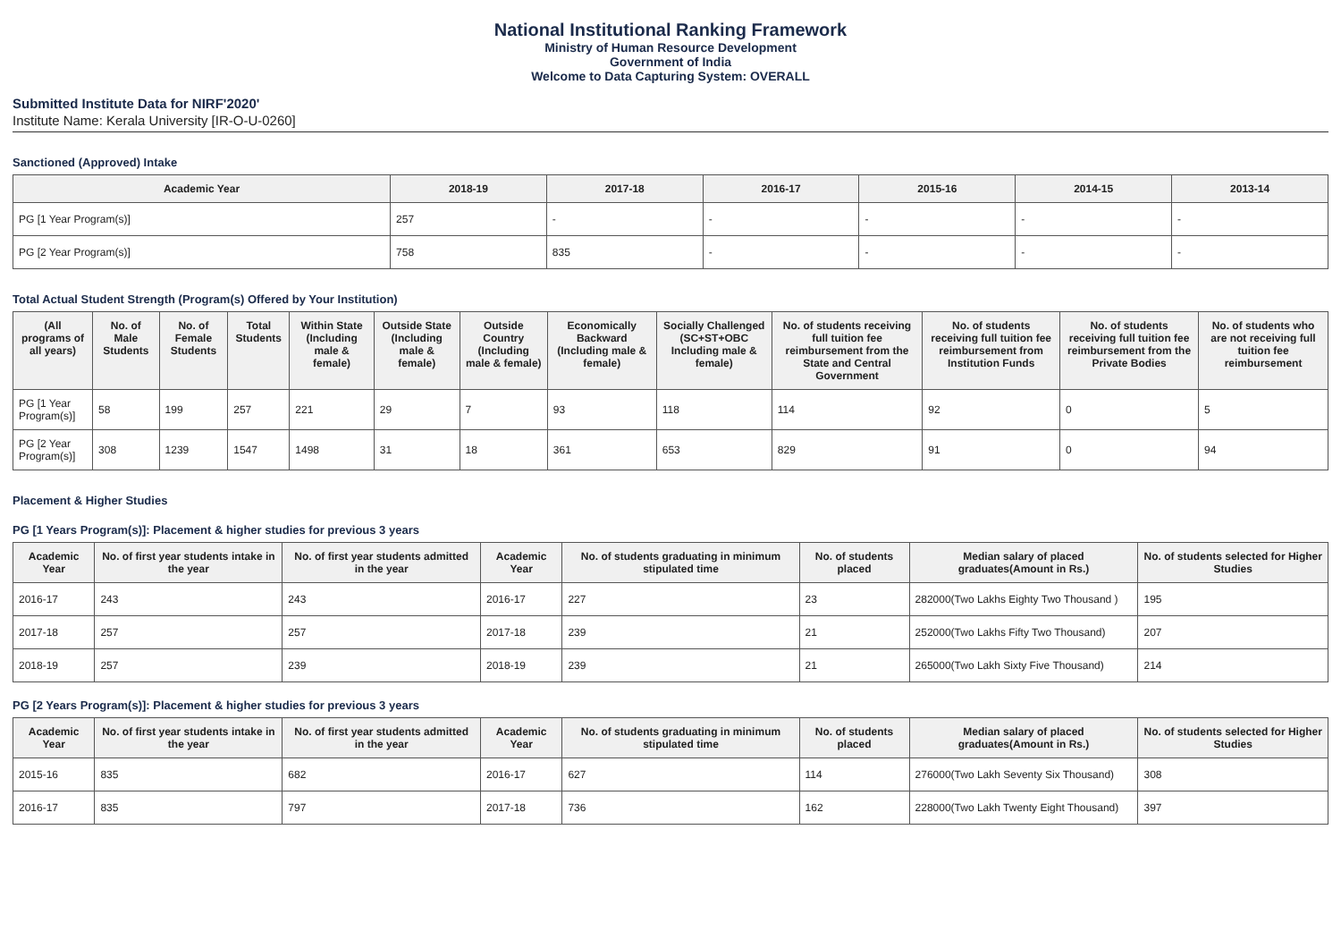National Institutional Ranking Framework
Ministry of Human Resource Development
Government of India
Welcome to Data Capturing System: OVERALL
Submitted Institute Data for NIRF'2020'
Institute Name: Kerala University [IR-O-U-0260]
Sanctioned (Approved) Intake
| Academic Year | 2018-19 | 2017-18 | 2016-17 | 2015-16 | 2014-15 | 2013-14 |
| --- | --- | --- | --- | --- | --- | --- |
| PG [1 Year Program(s)] | 257 | - | - | - | - | - |
| PG [2 Year Program(s)] | 758 | 835 | - | - | - | - |
Total Actual Student Strength (Program(s) Offered by Your Institution)
| (All programs of all years) | No. of Male Students | No. of Female Students | Total Students | Within State (Including male & female) | Outside State (Including male & female) | Outside Country (Including male & female) | Economically Backward (Including male & female) | Socially Challenged (SC+ST+OBC Including male & female) | No. of students receiving full tuition fee reimbursement from the State and Central Government | No. of students receiving full tuition fee reimbursement from Institution Funds | No. of students receiving full tuition fee reimbursement from the Private Bodies | No. of students who are not receiving full tuition fee reimbursement |
| --- | --- | --- | --- | --- | --- | --- | --- | --- | --- | --- | --- | --- |
| PG [1 Year Program(s)] | 58 | 199 | 257 | 221 | 29 | 7 | 93 | 118 | 114 | 92 | 0 | 5 |
| PG [2 Year Program(s)] | 308 | 1239 | 1547 | 1498 | 31 | 18 | 361 | 653 | 829 | 91 | 0 | 94 |
Placement & Higher Studies
PG [1 Years Program(s)]: Placement & higher studies for previous 3 years
| Academic Year | No. of first year students intake in the year | No. of first year students admitted in the year | Academic Year | No. of students graduating in minimum stipulated time | No. of students placed | Median salary of placed graduates(Amount in Rs.) | No. of students selected for Higher Studies |
| --- | --- | --- | --- | --- | --- | --- | --- |
| 2016-17 | 243 | 243 | 2016-17 | 227 | 23 | 282000(Two Lakhs Eighty Two Thousand ) | 195 |
| 2017-18 | 257 | 257 | 2017-18 | 239 | 21 | 252000(Two Lakhs Fifty Two Thousand) | 207 |
| 2018-19 | 257 | 239 | 2018-19 | 239 | 21 | 265000(Two Lakh Sixty Five Thousand) | 214 |
PG [2 Years Program(s)]: Placement & higher studies for previous 3 years
| Academic Year | No. of first year students intake in the year | No. of first year students admitted in the year | Academic Year | No. of students graduating in minimum stipulated time | No. of students placed | Median salary of placed graduates(Amount in Rs.) | No. of students selected for Higher Studies |
| --- | --- | --- | --- | --- | --- | --- | --- |
| 2015-16 | 835 | 682 | 2016-17 | 627 | 114 | 276000(Two Lakh Seventy Six Thousand) | 308 |
| 2016-17 | 835 | 797 | 2017-18 | 736 | 162 | 228000(Two Lakh Twenty Eight Thousand) | 397 |